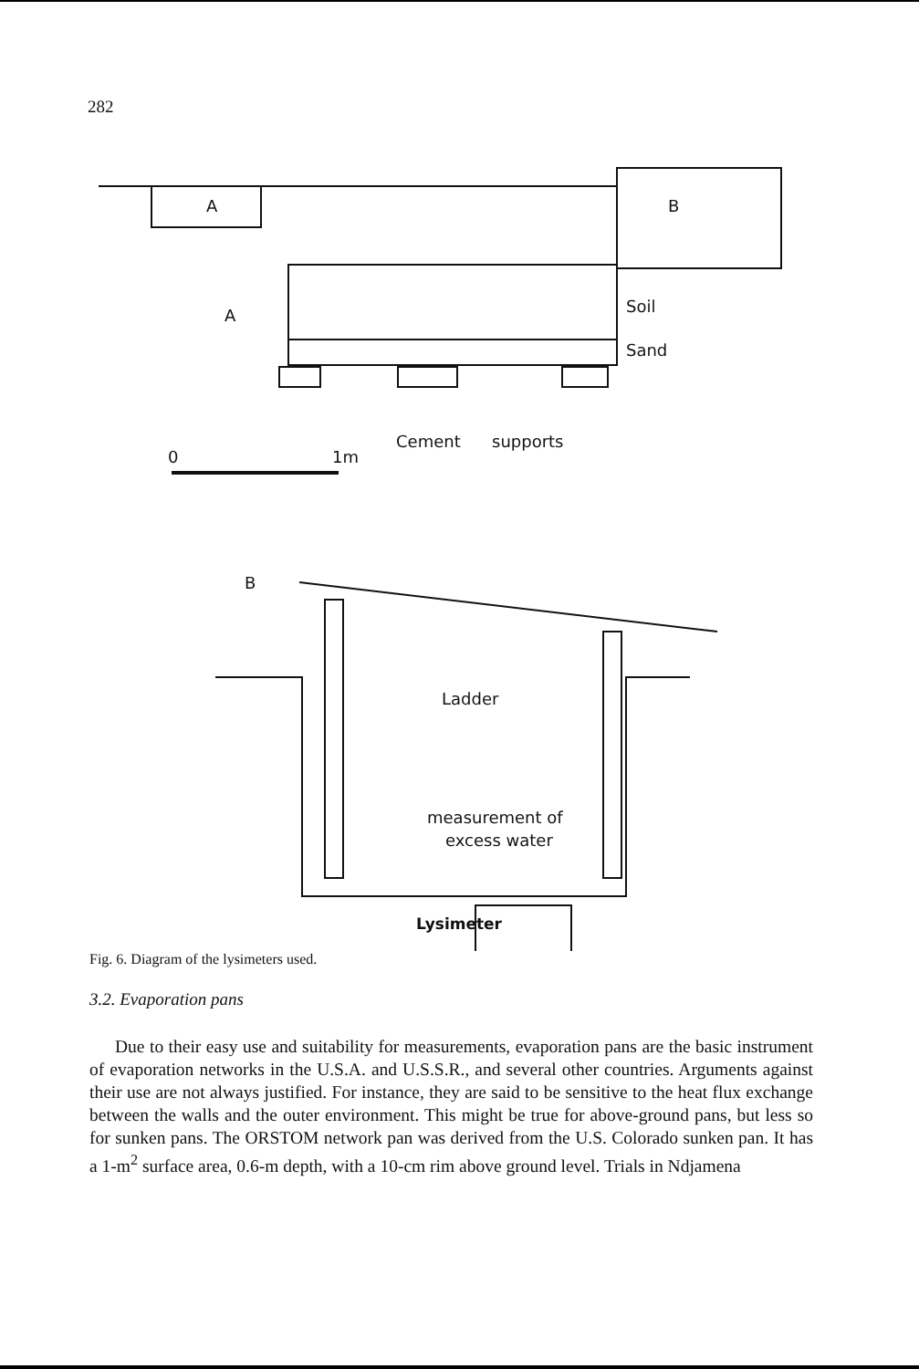282
A
B
A
Soil
Sand
Cement
supports
0
1m
B
Ladder
measurement of
excess water
Lysimeter
Fig. 6. Diagram of the lysimeters used.
3.2. Evaporation pans
Due to their easy use and suitability for measurements, evaporation pans are the basic instrument of evaporation networks in the U.S.A. and U.S.S.R., and several other countries. Arguments against their use are not always justified. For instance, they are said to be sensitive to the heat flux exchange between the walls and the outer environment. This might be true for above-ground pans, but less so for sunken pans. The ORSTOM network pan was derived from the U.S. Colorado sunken pan. It has a 1-m<sup>2</sup> surface area, 0.6-m depth, with a 10-cm rim above ground level. Trials in Ndjamena